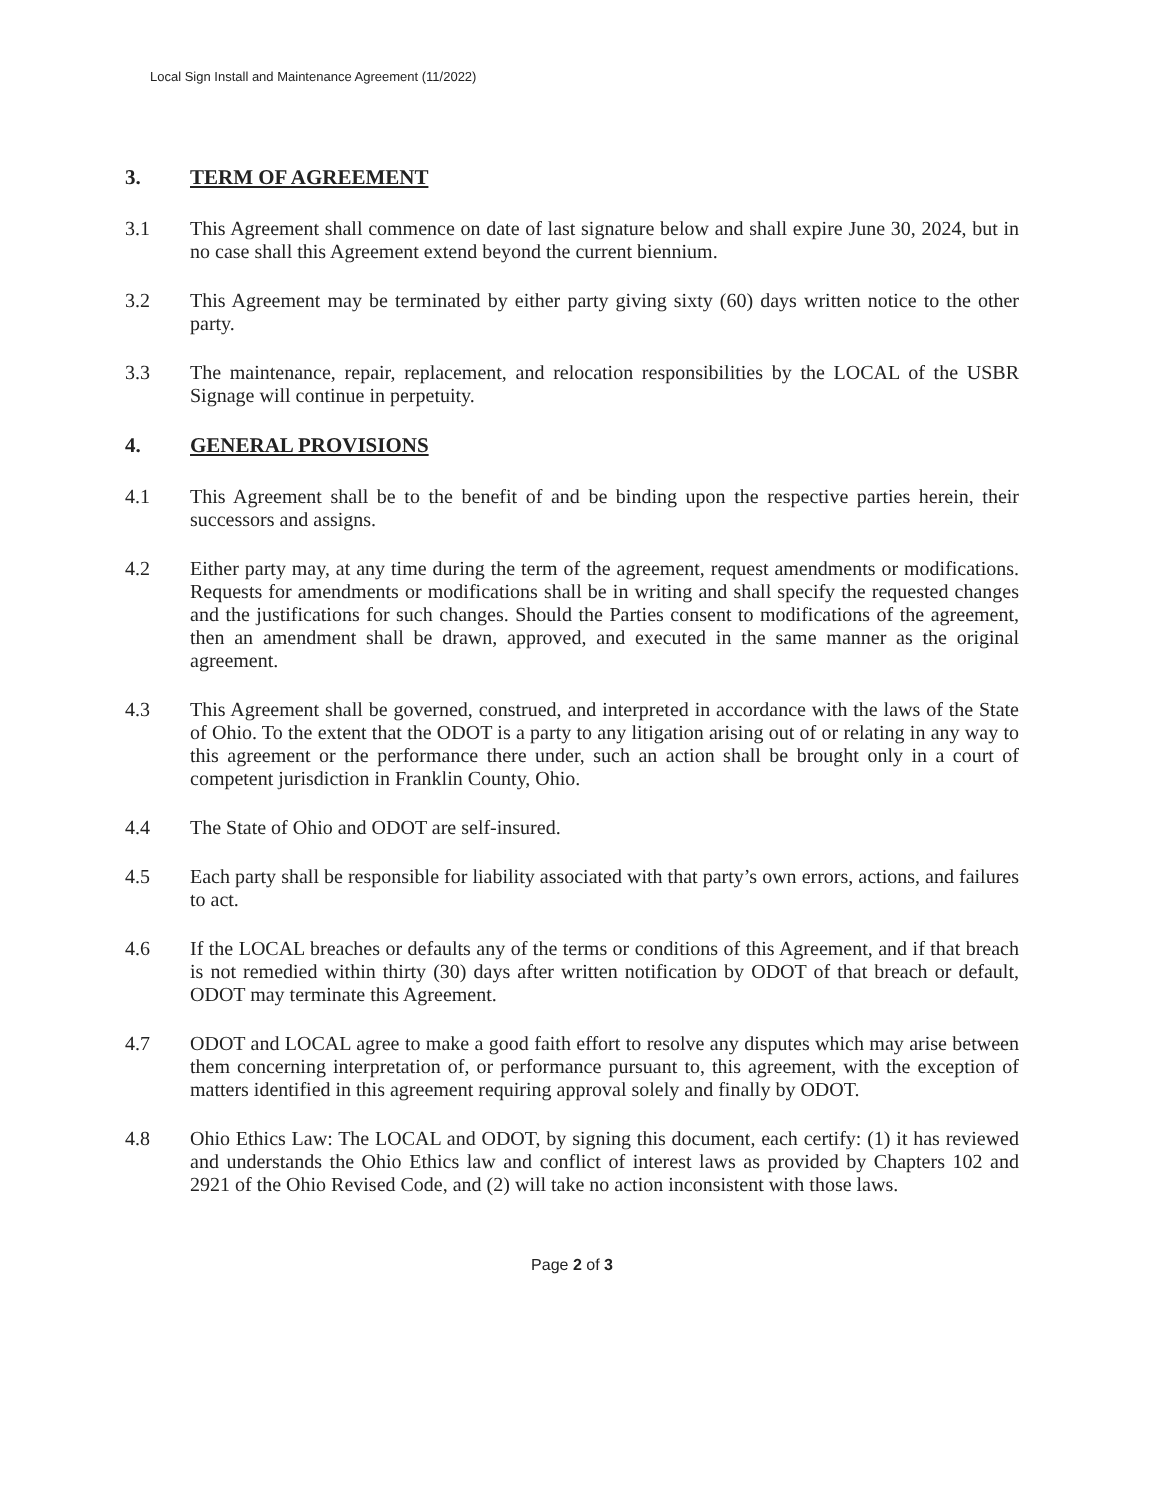Local Sign Install and Maintenance Agreement (11/2022)
3. TERM OF AGREEMENT
3.1 This Agreement shall commence on date of last signature below and shall expire June 30, 2024, but in no case shall this Agreement extend beyond the current biennium.
3.2 This Agreement may be terminated by either party giving sixty (60) days written notice to the other party.
3.3 The maintenance, repair, replacement, and relocation responsibilities by the LOCAL of the USBR Signage will continue in perpetuity.
4. GENERAL PROVISIONS
4.1 This Agreement shall be to the benefit of and be binding upon the respective parties herein, their successors and assigns.
4.2 Either party may, at any time during the term of the agreement, request amendments or modifications. Requests for amendments or modifications shall be in writing and shall specify the requested changes and the justifications for such changes. Should the Parties consent to modifications of the agreement, then an amendment shall be drawn, approved, and executed in the same manner as the original agreement.
4.3 This Agreement shall be governed, construed, and interpreted in accordance with the laws of the State of Ohio. To the extent that the ODOT is a party to any litigation arising out of or relating in any way to this agreement or the performance there under, such an action shall be brought only in a court of competent jurisdiction in Franklin County, Ohio.
4.4 The State of Ohio and ODOT are self-insured.
4.5 Each party shall be responsible for liability associated with that party’s own errors, actions, and failures to act.
4.6 If the LOCAL breaches or defaults any of the terms or conditions of this Agreement, and if that breach is not remedied within thirty (30) days after written notification by ODOT of that breach or default, ODOT may terminate this Agreement.
4.7 ODOT and LOCAL agree to make a good faith effort to resolve any disputes which may arise between them concerning interpretation of, or performance pursuant to, this agreement, with the exception of matters identified in this agreement requiring approval solely and finally by ODOT.
4.8 Ohio Ethics Law: The LOCAL and ODOT, by signing this document, each certify: (1) it has reviewed and understands the Ohio Ethics law and conflict of interest laws as provided by Chapters 102 and 2921 of the Ohio Revised Code, and (2) will take no action inconsistent with those laws.
Page 2 of 3